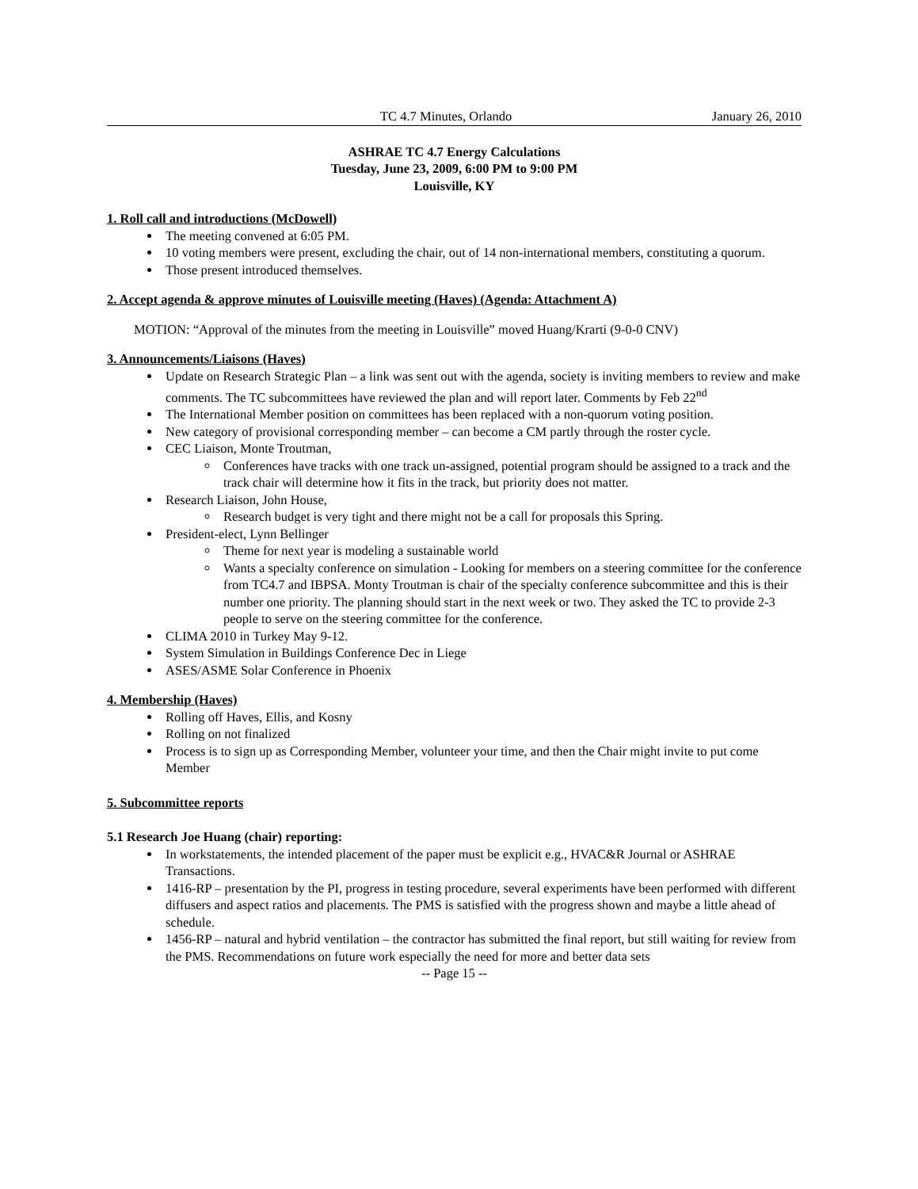TC 4.7 Minutes, Orlando January 26, 2010
ASHRAE TC 4.7 Energy Calculations
Tuesday, June 23, 2009, 6:00 PM to 9:00 PM
Louisville, KY
1. Roll call and introductions (McDowell)
The meeting convened at 6:05 PM.
10 voting members were present, excluding the chair, out of 14 non-international members, constituting a quorum.
Those present introduced themselves.
2. Accept agenda & approve minutes of Louisville meeting (Haves) (Agenda: Attachment A)
MOTION: “Approval of the minutes from the meeting in Louisville” moved Huang/Krarti (9-0-0 CNV)
3. Announcements/Liaisons (Haves)
Update on Research Strategic Plan – a link was sent out with the agenda, society is inviting members to review and make comments. The TC subcommittees have reviewed the plan and will report later. Comments by Feb 22<sup>nd</sup>
The International Member position on committees has been replaced with a non-quorum voting position.
New category of provisional corresponding member – can become a CM partly through the roster cycle.
CEC Liaison, Monte Troutman,
Conferences have tracks with one track un-assigned, potential program should be assigned to a track and the track chair will determine how it fits in the track, but priority does not matter.
Research Liaison, John House,
Research budget is very tight and there might not be a call for proposals this Spring.
President-elect, Lynn Bellinger
Theme for next year is modeling a sustainable world
Wants a specialty conference on simulation - Looking for members on a steering committee for the conference from TC4.7 and IBPSA. Monty Troutman is chair of the specialty conference subcommittee and this is their number one priority. The planning should start in the next week or two. They asked the TC to provide 2-3 people to serve on the steering committee for the conference.
CLIMA 2010 in Turkey May 9-12.
System Simulation in Buildings Conference Dec in Liege
ASES/ASME Solar Conference in Phoenix
4. Membership (Haves)
Rolling off Haves, Ellis, and Kosny
Rolling on not finalized
Process is to sign up as Corresponding Member, volunteer your time, and then the Chair might invite to put come Member
5. Subcommittee reports
5.1 Research Joe Huang (chair) reporting:
In workstatements, the intended placement of the paper must be explicit e.g., HVAC&R Journal or ASHRAE Transactions.
1416-RP – presentation by the PI, progress in testing procedure, several experiments have been performed with different diffusers and aspect ratios and placements. The PMS is satisfied with the progress shown and maybe a little ahead of schedule.
1456-RP – natural and hybrid ventilation – the contractor has submitted the final report, but still waiting for review from the PMS. Recommendations on future work especially the need for more and better data sets
-- Page 15 --